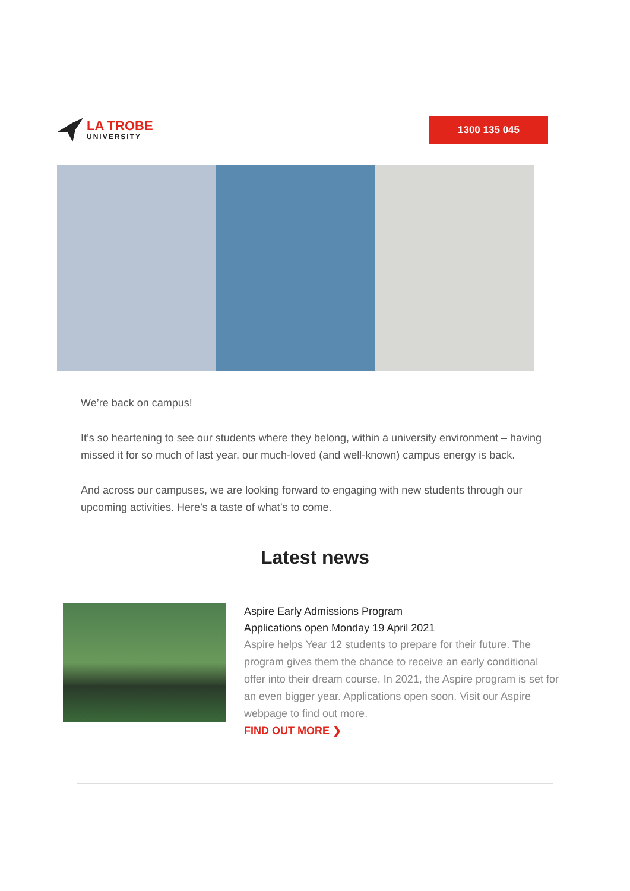LA TROBE
UNIVERSITY
1300 135 045
We’re back on campus!
It’s so heartening to see our students where they belong, within a university environment – having missed it for so much of last year, our much-loved (and well-known) campus energy is back.
And across our campuses, we are looking forward to engaging with new students through our upcoming activities. Here’s a taste of what’s to come.
Latest news
Aspire Early Admissions Program
Applications open Monday 19 April 2021
Aspire helps Year 12 students to prepare for their future. The program gives them the chance to receive an early conditional offer into their dream course. In 2021, the Aspire program is set for an even bigger year. Applications open soon. Visit our Aspire webpage to find out more.
FIND OUT MORE ❯